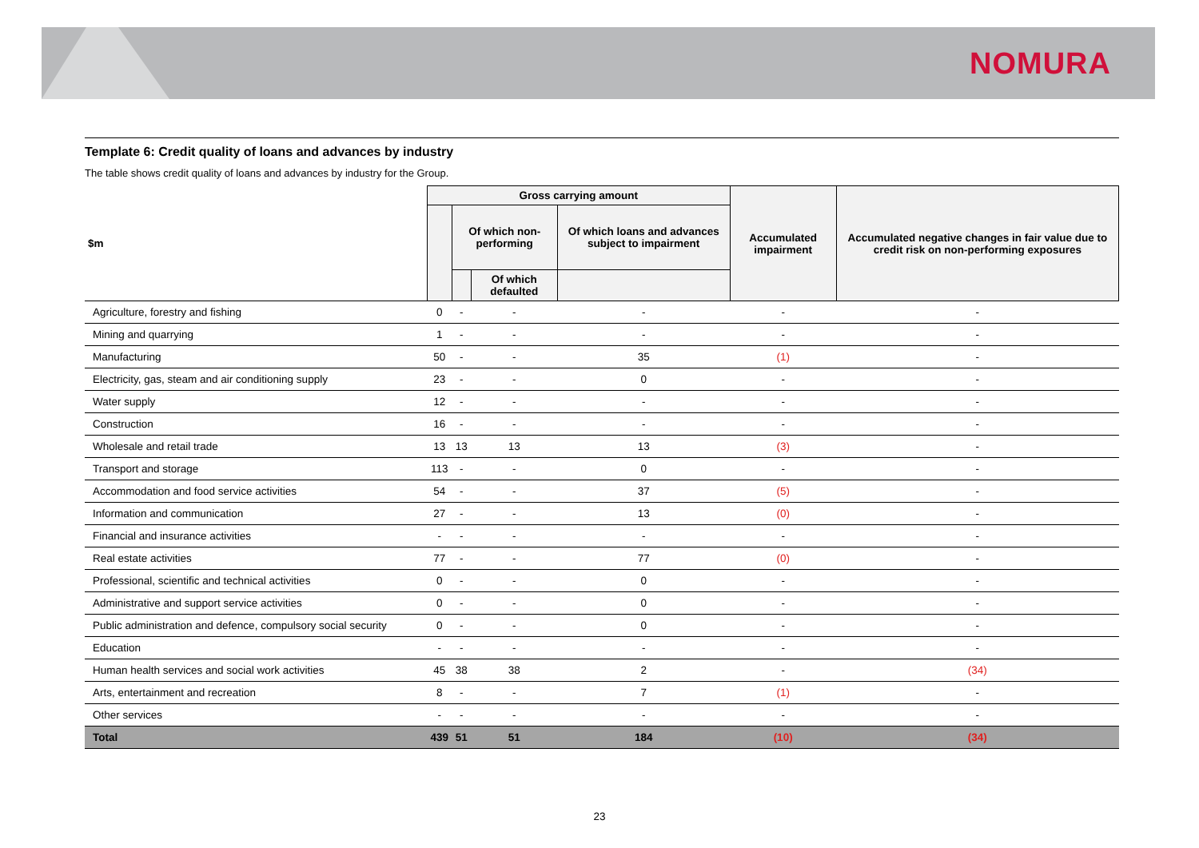NOMURA
Template 6: Credit quality of loans and advances by industry
The table shows credit quality of loans and advances by industry for the Group.
| $m | Gross carrying amount | | | | Accumulated impairment | Accumulated negative changes in fair value due to credit risk on non-performing exposures |
| --- | --- | --- | --- | --- | --- | --- |
| | | Of which non-performing | | Of which loans and advances subject to impairment | | |
| | | | Of which defaulted | | | |
| Agriculture, forestry and fishing | 0 | - | - | - | - | - |
| Mining and quarrying | 1 | - | - | - | - | - |
| Manufacturing | 50 | - | - | 35 | (1) | - |
| Electricity, gas, steam and air conditioning supply | 23 | - | - | 0 | - | - |
| Water supply | 12 | - | - | - | - | - |
| Construction | 16 | - | - | - | - | - |
| Wholesale and retail trade | 13 | 13 | 13 | 13 | (3) | - |
| Transport and storage | 113 | - | - | 0 | - | - |
| Accommodation and food service activities | 54 | - | - | 37 | (5) | - |
| Information and communication | 27 | - | - | 13 | (0) | - |
| Financial and insurance activities | - | - | - | - | - | - |
| Real estate activities | 77 | - | - | 77 | (0) | - |
| Professional, scientific and technical activities | 0 | - | - | 0 | - | - |
| Administrative and support service activities | 0 | - | - | 0 | - | - |
| Public administration and defence, compulsory social security | 0 | - | - | 0 | - | - |
| Education | - | - | - | - | - | - |
| Human health services and social work activities | 45 | 38 | 38 | 2 | - | (34) |
| Arts, entertainment and recreation | 8 | - | - | 7 | (1) | - |
| Other services | - | - | - | - | - | - |
| Total | 439 | 51 | 51 | 184 | (10) | (34) |
23